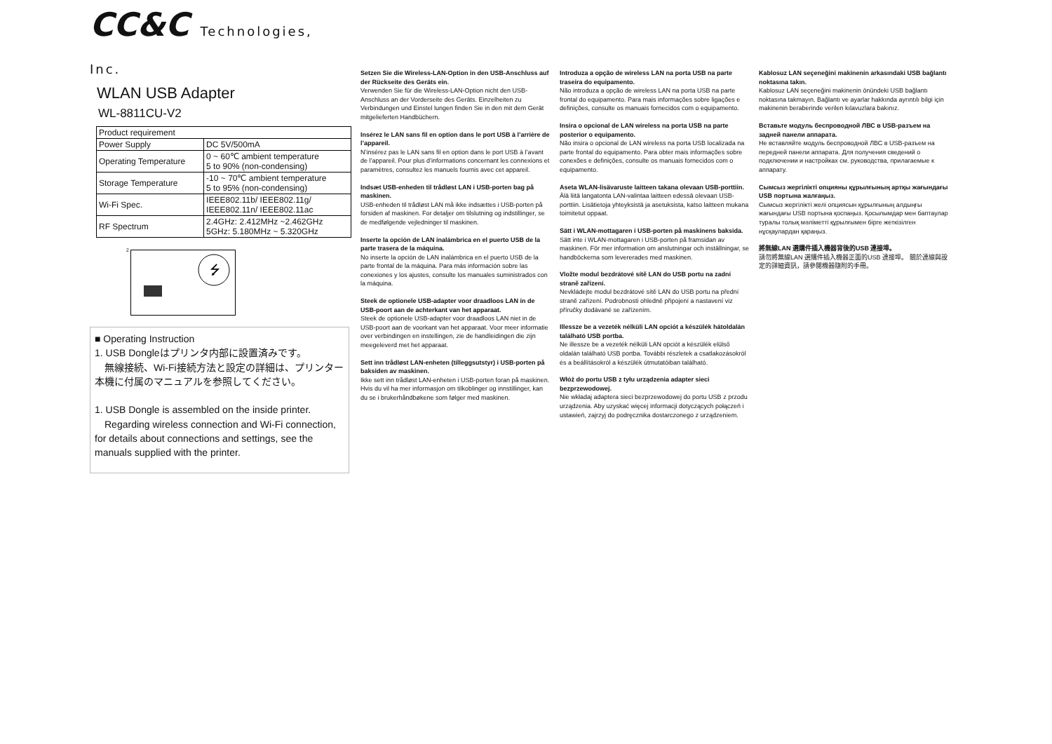CC&C Technologies, Inc.
WLAN USB Adapter
WL-8811CU-V2
| Product requirement | |
| Power Supply | DC 5V/500mA |
| Operating Temperature | 0 ~ 60℃ ambient temperature 5 to 90% (non-condensing) |
| Storage Temperature | -10 ~ 70℃ ambient temperature 5 to 95% (non-condensing) |
| Wi-Fi Spec. | IEEE802.11b/ IEEE802.11g/ IEEE802.11n/ IEEE802.11ac |
| RF Spectrum | 2.4GHz: 2.412MHz ~2.462GHz 5GHz: 5.180MHz ~ 5.320GHz |
2
⭍
■ Operating Instruction
1. USB Dongleはプリンタ内部に設置済みです。
　無線接続、Wi-Fi接続方法と設定の詳細は、プリンター本機に付属のマニュアルを参照してください。
1. USB Dongle is assembled on the inside printer.
　Regarding wireless connection and Wi-Fi connection, for details about connections and settings, see the manuals supplied with the printer.
Setzen Sie die Wireless-LAN-Option in den USB-Anschluss auf der Rückseite des Geräts ein.
Verwenden Sie für die Wireless-LAN-Option nicht den USB-Anschluss an der Vorderseite des Geräts. Einzelheiten zu Verbindungen und Einstel lungen finden Sie in den mit dem Gerät mitgelieferten Handbüchern.
Insérez le LAN sans fil en option dans le port USB à l’arrière de l’appareil.
N’insérez pas le LAN sans fil en option dans le port USB à l’avant de l’appareil. Pour plus d’informations concernant les connexions et paramètres, consultez les manuels fournis avec cet appareil.
Indsæt USB-enheden til trådløst LAN i USB-porten bag på maskinen.
USB-enheden til trådløst LAN må ikke indsættes i USB-porten på forsiden af maskinen. For detaljer om tilslutning og indstillinger, se de medfølgende vejledninger til maskinen.
Inserte la opción de LAN inalámbrica en el puerto USB de la parte trasera de la máquina.
No inserte la opción de LAN inalámbrica en el puerto USB de la parte frontal de la máquina. Para más información sobre las conexiones y los ajustes, consulte los manuales suministrados con la máquina.
Steek de optionele USB-adapter voor draadloos LAN in de USB-poort aan de achterkant van het apparaat.
Steek de optionele USB-adapter voor draadloos LAN niet in de USB-poort aan de voorkant van het apparaat. Voor meer informatie over verbindingen en instellingen, zie de handleidingen die zijn meegeleverd met het apparaat.
Sett inn trådløst LAN-enheten (tilleggsutstyr) i USB-porten på baksiden av maskinen.
Ikke sett inn trådløst LAN-enheten i USB-porten foran på maskinen. Hvis du vil ha mer informasjon om tilkoblinger og innstillinger, kan du se i brukerhåndbøkene som følger med maskinen.
Introduza a opção de wireless LAN na porta USB na parte traseira do equipamento.
Não introduza a opção de wireless LAN na porta USB na parte frontal do equipamento. Para mais informações sobre ligações e definições, consulte os manuais fornecidos com o equipamento.
Insira o opcional de LAN wireless na porta USB na parte posterior o equipamento.
Não insira o opcional de LAN wireless na porta USB localizada na parte frontal do equipamento. Para obter mais informações sobre conexões e definições, consulte os manuais fornecidos com o equipamento.
Aseta WLAN-lisävaruste laitteen takana olevaan USB-porttiin.
Älä liitä langatonta LAN-valintaa laitteen edessä olevaan USB-porttiin. Lisätietoja yhteyksistä ja asetuksista, katso laitteen mukana toimitetut oppaat.
Sätt i WLAN-mottagaren i USB-porten på maskinens baksida.
Sätt inte i WLAN-mottagaren i USB-porten på framsidan av maskinen. För mer information om anslutningar och inställningar, se handböckerna som levererades med maskinen.
Vložte modul bezdrátové sítě LAN do USB portu na zadní straně zařízení.
Nevkládejte modul bezdrátové sítě LAN do USB portu na přední straně zařízení. Podrobnosti ohledně připojení a nastavení viz příručky dodávané se zařízením.
Illessze be a vezeték nélküli LAN opciót a készülék hátoldalán található USB portba.
Ne illessze be a vezeték nélküli LAN opciót a készülék elülső oldalán található USB portba. További részletek a csatlakozásokról és a beállításokról a készülék útmutatóiban található.
Włóż do portu USB z tyłu urządzenia adapter sieci bezprzewodowej.
Nie wkładaj adaptera sieci bezprzewodowej do portu USB z przodu urządzenia. Aby uzyskać więcej informacji dotyczących połączeń i ustawień, zajrzyj do podręcznika dostarczonego z urządzeniem.
Kablosuz LAN seçeneğini makinenin arkasındaki USB bağlantı noktasına takın.
Kablosuz LAN seçeneğini makinenin önündeki USB bağlantı noktasına takmayın. Bağlantı ve ayarlar hakkında ayrıntılı bilgi için makinenin beraberinde verilen kılavuzlara bakınız.
Вставьте модуль беспроводной ЛВС в USB-разъем на задней панели аппарата.
Не вставляйте модуль беспроводной ЛВС в USB-разъем на передней панели аппарата. Для получения сведений о подключении и настройках см. руководства, прилагаемые к аппарату.
Сымсыз жергілікті опцияны құрылғының артқы жағындағы USB портына жалғаңыз.
Сымсыз жергілікті желі опциясын құрылғының алдыңғы жағындағы USB портына қоспаңыз. Қосылымдар мен баптаулар туралы толық мәліметті құрылғымен бірге жеткізілген нұсқаулардан қараңыз.
將無線LAN 選購件插入機器背後的USB 連接埠。
請勿將無線LAN 選購件插入機器正面的USB 連接埠。 關於連線與設定的詳細資訊，請參閱機器隨附的手冊。